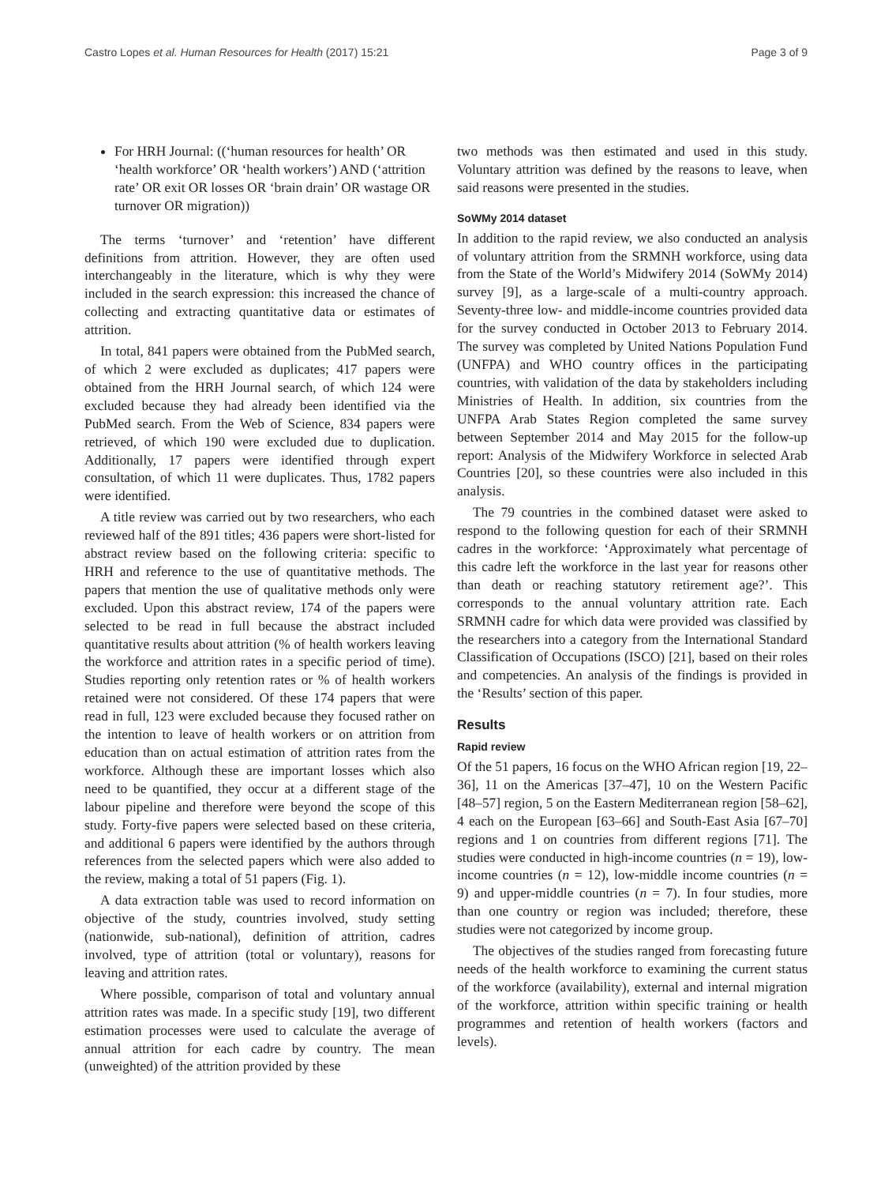Castro Lopes et al. Human Resources for Health (2017) 15:21 Page 3 of 9
For HRH Journal: ((‘human resources for health’ OR ‘health workforce’ OR ‘health workers’) AND (‘attrition rate’ OR exit OR losses OR ‘brain drain’ OR wastage OR turnover OR migration))
The terms ‘turnover’ and ‘retention’ have different definitions from attrition. However, they are often used interchangeably in the literature, which is why they were included in the search expression: this increased the chance of collecting and extracting quantitative data or estimates of attrition.
In total, 841 papers were obtained from the PubMed search, of which 2 were excluded as duplicates; 417 papers were obtained from the HRH Journal search, of which 124 were excluded because they had already been identified via the PubMed search. From the Web of Science, 834 papers were retrieved, of which 190 were excluded due to duplication. Additionally, 17 papers were identified through expert consultation, of which 11 were duplicates. Thus, 1782 papers were identified.
A title review was carried out by two researchers, who each reviewed half of the 891 titles; 436 papers were short-listed for abstract review based on the following criteria: specific to HRH and reference to the use of quantitative methods. The papers that mention the use of qualitative methods only were excluded. Upon this abstract review, 174 of the papers were selected to be read in full because the abstract included quantitative results about attrition (% of health workers leaving the workforce and attrition rates in a specific period of time). Studies reporting only retention rates or % of health workers retained were not considered. Of these 174 papers that were read in full, 123 were excluded because they focused rather on the intention to leave of health workers or on attrition from education than on actual estimation of attrition rates from the workforce. Although these are important losses which also need to be quantified, they occur at a different stage of the labour pipeline and therefore were beyond the scope of this study. Forty-five papers were selected based on these criteria, and additional 6 papers were identified by the authors through references from the selected papers which were also added to the review, making a total of 51 papers (Fig. 1).
A data extraction table was used to record information on objective of the study, countries involved, study setting (nationwide, sub-national), definition of attrition, cadres involved, type of attrition (total or voluntary), reasons for leaving and attrition rates.
Where possible, comparison of total and voluntary annual attrition rates was made. In a specific study [19], two different estimation processes were used to calculate the average of annual attrition for each cadre by country. The mean (unweighted) of the attrition provided by these
two methods was then estimated and used in this study. Voluntary attrition was defined by the reasons to leave, when said reasons were presented in the studies.
SoWMy 2014 dataset
In addition to the rapid review, we also conducted an analysis of voluntary attrition from the SRMNH workforce, using data from the State of the World’s Midwifery 2014 (SoWMy 2014) survey [9], as a large-scale of a multi-country approach. Seventy-three low- and middle-income countries provided data for the survey conducted in October 2013 to February 2014. The survey was completed by United Nations Population Fund (UNFPA) and WHO country offices in the participating countries, with validation of the data by stakeholders including Ministries of Health. In addition, six countries from the UNFPA Arab States Region completed the same survey between September 2014 and May 2015 for the follow-up report: Analysis of the Midwifery Workforce in selected Arab Countries [20], so these countries were also included in this analysis.
The 79 countries in the combined dataset were asked to respond to the following question for each of their SRMNH cadres in the workforce: ‘Approximately what percentage of this cadre left the workforce in the last year for reasons other than death or reaching statutory retirement age?’. This corresponds to the annual voluntary attrition rate. Each SRMNH cadre for which data were provided was classified by the researchers into a category from the International Standard Classification of Occupations (ISCO) [21], based on their roles and competencies. An analysis of the findings is provided in the ‘Results’ section of this paper.
Results
Rapid review
Of the 51 papers, 16 focus on the WHO African region [19, 22–36], 11 on the Americas [37–47], 10 on the Western Pacific [48–57] region, 5 on the Eastern Mediterranean region [58–62], 4 each on the European [63–66] and South-East Asia [67–70] regions and 1 on countries from different regions [71]. The studies were conducted in high-income countries (n = 19), low-income countries (n = 12), low-middle income countries (n = 9) and upper-middle countries (n = 7). In four studies, more than one country or region was included; therefore, these studies were not categorized by income group.
The objectives of the studies ranged from forecasting future needs of the health workforce to examining the current status of the workforce (availability), external and internal migration of the workforce, attrition within specific training or health programmes and retention of health workers (factors and levels).